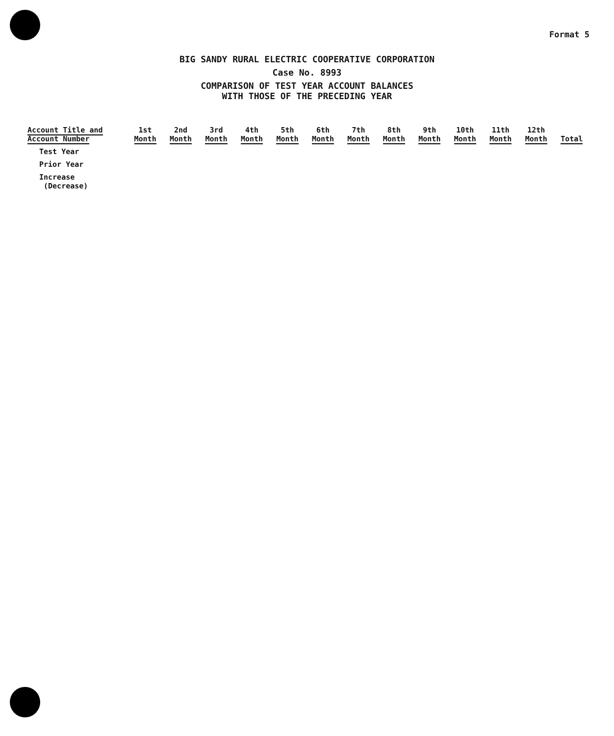Format 5
BIG SANDY RURAL ELECTRIC COOPERATIVE CORPORATION
Case No. 8993
COMPARISON OF TEST YEAR ACCOUNT BALANCES
WITH THOSE OF THE PRECEDING YEAR
| Account Title and Account Number | 1st Month | 2nd Month | 3rd Month | 4th Month | 5th Month | 6th Month | 7th Month | 8th Month | 9th Month | 10th Month | 11th Month | 12th Month | Total |
| --- | --- | --- | --- | --- | --- | --- | --- | --- | --- | --- | --- | --- | --- |
| Test Year | | | | | | | | | | | | | |
| Prior Year | | | | | | | | | | | | | |
| Increase (Decrease) | | | | | | | | | | | | | |